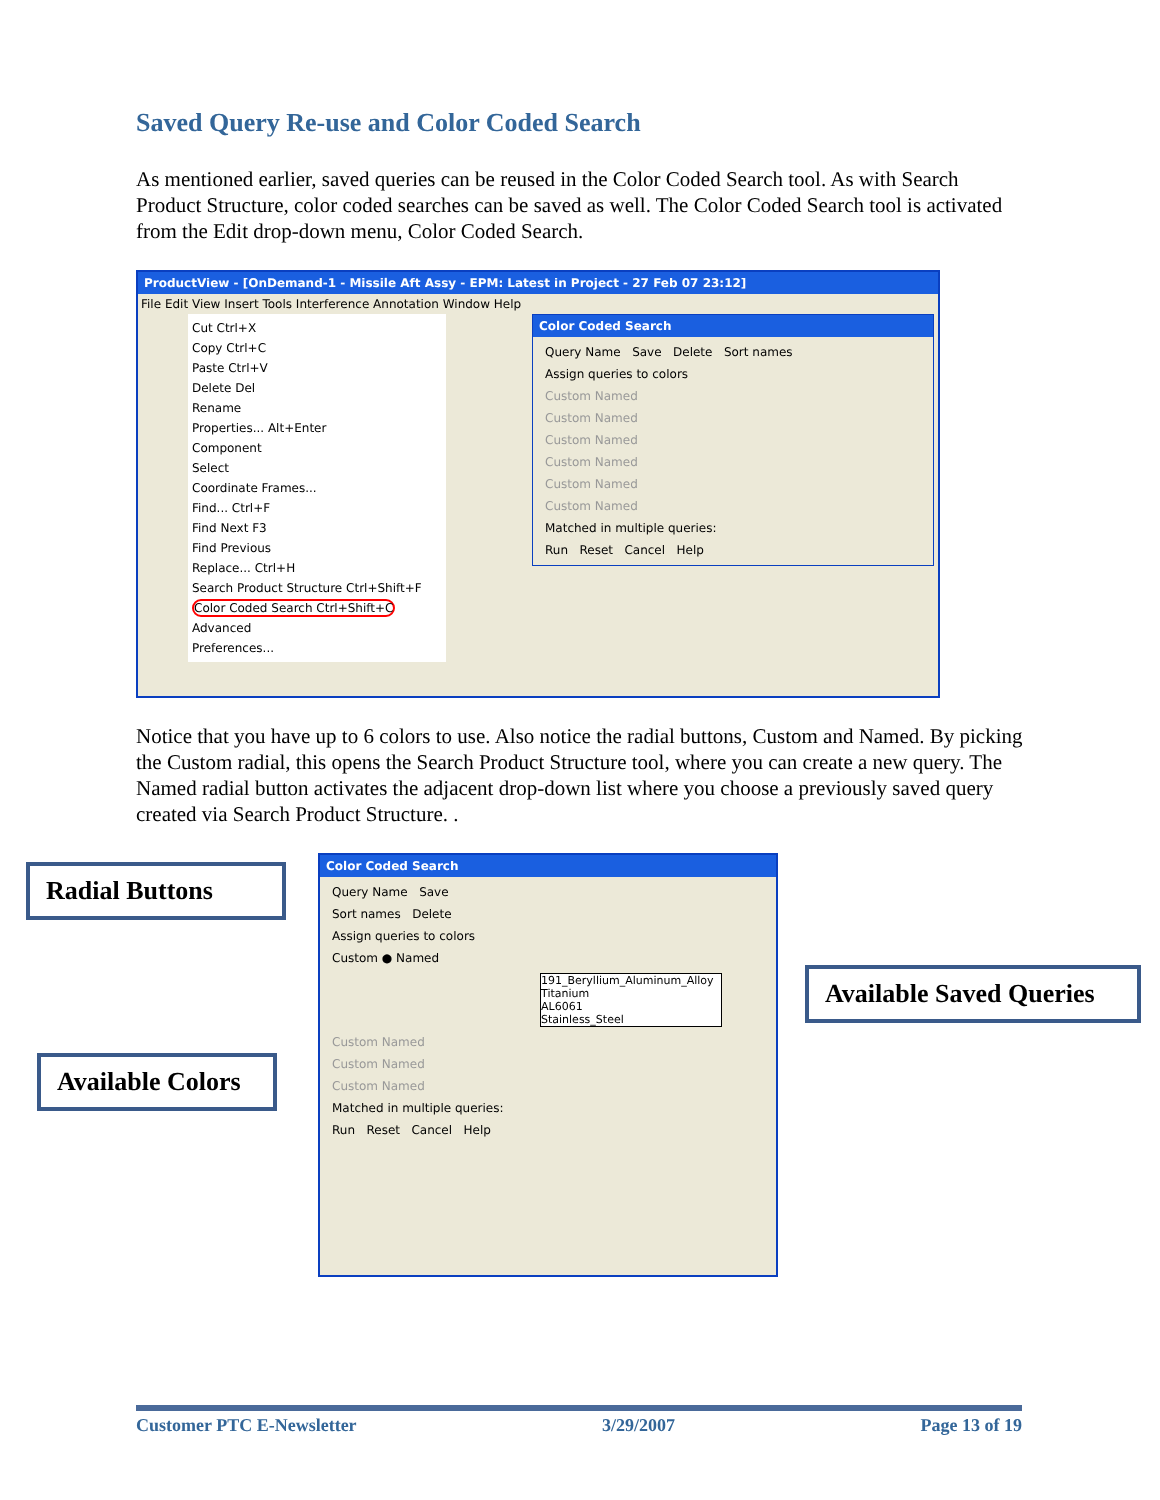Saved Query Re-use and Color Coded Search
As mentioned earlier, saved queries can be reused in the Color Coded Search tool. As with Search Product Structure, color coded searches can be saved as well. The Color Coded Search tool is activated from the Edit drop-down menu, Color Coded Search.
ProductView - [OnDemand-1 - Missile Aft Assy - EPM: Latest in Project - 27 Feb 07 23:12]
File Edit View Insert Tools Interference Annotation Window Help
Cut Ctrl+X
Copy Ctrl+C
Paste Ctrl+V
Delete Del
Rename
Properties... Alt+Enter
Component
Select
Coordinate Frames...
Find... Ctrl+F
Find Next F3
Find Previous
Replace... Ctrl+H
Search Product Structure Ctrl+Shift+F
Color Coded Search Ctrl+Shift+C
Advanced
Preferences...
Color Coded Search
Query Name Save Delete Sort names
Assign queries to colors
Custom Named
Custom Named
Custom Named
Custom Named
Custom Named
Custom Named
Matched in multiple queries:
Run Reset Cancel Help
Notice that you have up to 6 colors to use. Also notice the radial buttons, Custom and Named. By picking the Custom radial, this opens the Search Product Structure tool, where you can create a new query. The Named radial button activates the adjacent drop-down list where you choose a previously saved query created via Search Product Structure. .
Radial Buttons
Available Colors
Available Saved Queries
Color Coded Search
Query Name Save
Sort names Delete
Assign queries to colors
Custom ● Named
191_Beryllium_Aluminum_Alloy
Titanium
AL6061
Stainless_Steel
Custom Named
Custom Named
Custom Named
Matched in multiple queries:
Run Reset Cancel Help
Customer PTC E-Newsletter 3/29/2007 Page 13 of 19